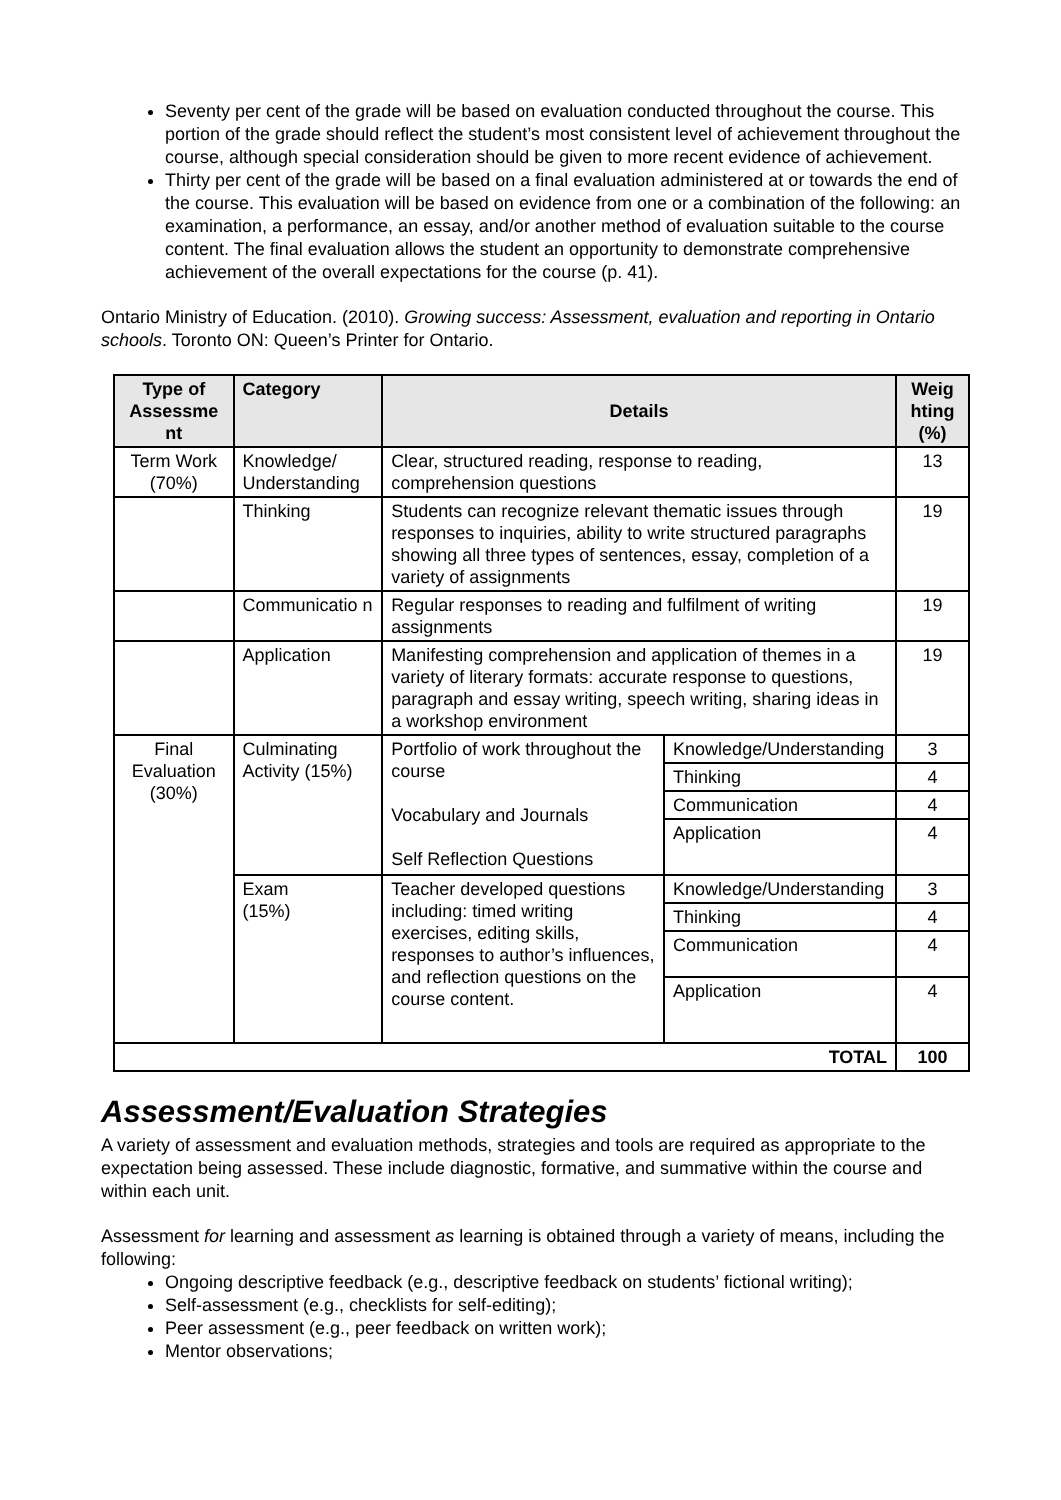Seventy per cent of the grade will be based on evaluation conducted throughout the course. This portion of the grade should reflect the student’s most consistent level of achievement throughout the course, although special consideration should be given to more recent evidence of achievement.
Thirty per cent of the grade will be based on a final evaluation administered at or towards the end of the course. This evaluation will be based on evidence from one or a combination of the following: an examination, a performance, an essay, and/or another method of evaluation suitable to the course content. The final evaluation allows the student an opportunity to demonstrate comprehensive achievement of the overall expectations for the course (p. 41).
Ontario Ministry of Education. (2010). Growing success: Assessment, evaluation and reporting in Ontario schools. Toronto ON: Queen’s Printer for Ontario.
| Type of Assessme nt | Category | Details | | Weig hting (%) |
| --- | --- | --- | --- | --- |
| Term Work (70%) | Knowledge/ Understanding | Clear, structured reading, response to reading, comprehension questions | | 13 |
| | Thinking | Students can recognize relevant thematic issues through responses to inquiries, ability to write structured paragraphs showing all three types of sentences, essay, completion of a variety of assignments | | 19 |
| | Communicatio n | Regular responses to reading and fulfilment of writing assignments | | 19 |
| | Application | Manifesting comprehension and application of themes in a variety of literary formats: accurate response to questions, paragraph and essay writing, speech writing, sharing ideas in a workshop environment | | 19 |
| Final Evaluation (30%) | Culminating Activity (15%) | Portfolio of work throughout the course Vocabulary and Journals Self Reflection Questions | Knowledge/Understanding | 3 |
| | | | Thinking | 4 |
| | | | Communication | 4 |
| | | | Application | 4 |
| | Exam (15%) | Teacher developed questions including: timed writing exercises, editing skills, responses to author’s influences, and reflection questions on the course content. | Knowledge/Understanding | 3 |
| | | | Thinking | 4 |
| | | | Communication | 4 |
| | | | Application | 4 |
| TOTAL | | | | 100 |
Assessment/Evaluation Strategies
A variety of assessment and evaluation methods, strategies and tools are required as appropriate to the expectation being assessed. These include diagnostic, formative, and summative within the course and within each unit.
Assessment for learning and assessment as learning is obtained through a variety of means, including the following:
Ongoing descriptive feedback (e.g., descriptive feedback on students’ fictional writing);
Self-assessment (e.g., checklists for self-editing);
Peer assessment (e.g., peer feedback on written work);
Mentor observations;